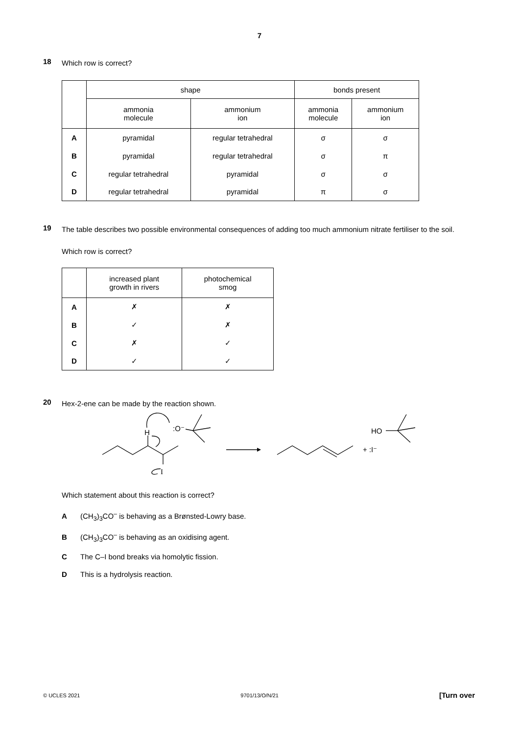7
18
Which row is correct?
| | shape | | bonds present | |
| | ammonia molecule | ammonium ion | ammonia molecule | ammonium ion |
| A | pyramidal | regular tetrahedral | σ | σ |
| B | pyramidal | regular tetrahedral | σ | π |
| C | regular tetrahedral | pyramidal | σ | σ |
| D | regular tetrahedral | pyramidal | π | σ |
19
The table describes two possible environmental consequences of adding too much ammonium nitrate fertiliser to the soil.
Which row is correct?
| | increased plant growth in rivers | photochemical smog |
| A | ✗ | ✗ |
| B | ✓ | ✗ |
| C | ✗ | ✓ |
| D | ✓ | ✓ |
20
Hex-2-ene can be made by the reaction shown.
H
:O⁻
I
+ :I⁻
HO
Which statement about this reaction is correct?
A (CH<sub>3</sub>)<sub>3</sub>CO<sup>–</sup> is behaving as a Brønsted-Lowry base.
B (CH<sub>3</sub>)<sub>3</sub>CO<sup>–</sup> is behaving as an oxidising agent.
C The C–I bond breaks via homolytic fission.
D This is a hydrolysis reaction.
© UCLES 2021 9701/13/O/N/21 [Turn over